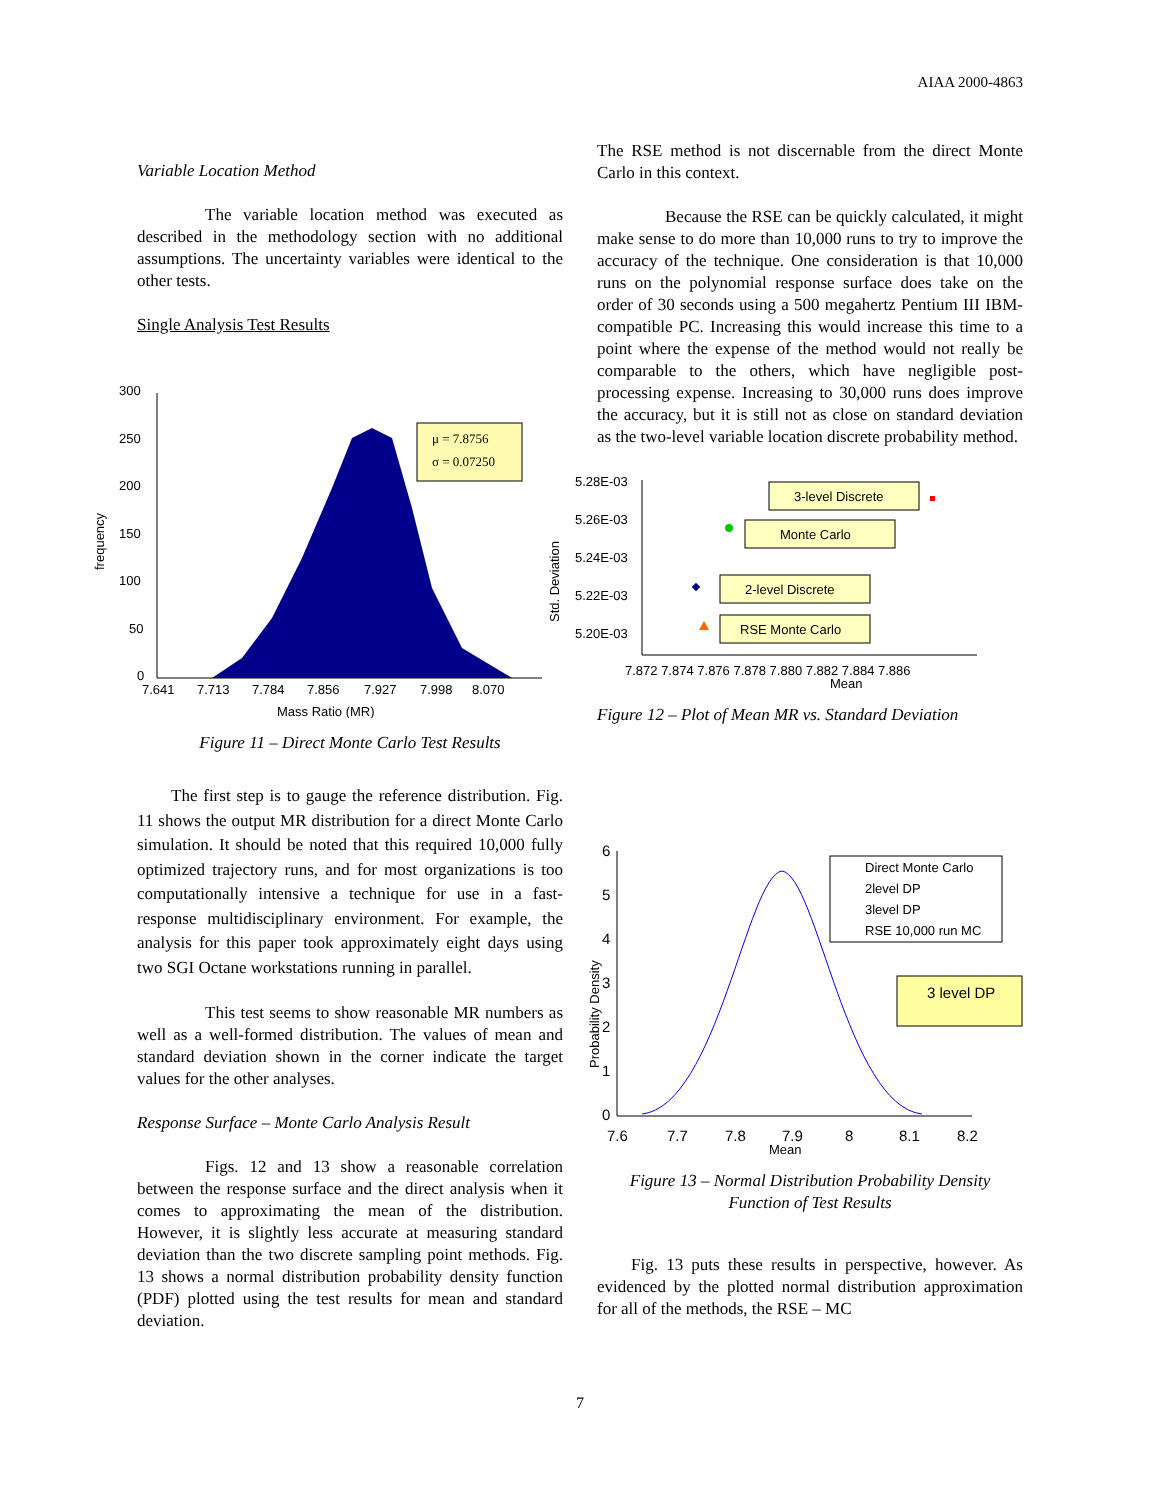AIAA 2000-4863
Variable Location Method
The variable location method was executed as described in the methodology section with no additional assumptions. The uncertainty variables were identical to the other tests.
Single Analysis Test Results
frequency
300
250
200
150
100
50
0
μ = 7.8756
σ = 0.07250
7.641
7.713
7.784
7.856
7.927
7.998
8.070
Mass Ratio (MR)
Figure 11 – Direct Monte Carlo Test Results
The first step is to gauge the reference distribution. Fig. 11 shows the output MR distribution for a direct Monte Carlo simulation. It should be noted that this required 10,000 fully optimized trajectory runs, and for most organizations is too computationally intensive a technique for use in a fast-response multidisciplinary environment. For example, the analysis for this paper took approximately eight days using two SGI Octane workstations running in parallel.
This test seems to show reasonable MR numbers as well as a well-formed distribution. The values of mean and standard deviation shown in the corner indicate the target values for the other analyses.
Response Surface – Monte Carlo Analysis Result
Figs. 12 and 13 show a reasonable correlation between the response surface and the direct analysis when it comes to approximating the mean of the distribution. However, it is slightly less accurate at measuring standard deviation than the two discrete sampling point methods. Fig. 13 shows a normal distribution probability density function (PDF) plotted using the test results for mean and standard deviation.
The RSE method is not discernable from the direct Monte Carlo in this context.
Because the RSE can be quickly calculated, it might make sense to do more than 10,000 runs to try to improve the accuracy of the technique. One consideration is that 10,000 runs on the polynomial response surface does take on the order of 30 seconds using a 500 megahertz Pentium III IBM-compatible PC. Increasing this would increase this time to a point where the expense of the method would not really be comparable to the others, which have negligible post-processing expense. Increasing to 30,000 runs does improve the accuracy, but it is still not as close on standard deviation as the two-level variable location discrete probability method.
Std. Deviation
5.28E-03
5.26E-03
5.24E-03
5.22E-03
5.20E-03
3-level Discrete
Monte Carlo
2-level Discrete
RSE Monte Carlo
7.872 7.874 7.876 7.878 7.880 7.882 7.884 7.886
Mean
Figure 12 – Plot of Mean MR vs. Standard Deviation
Probability Density
6
5
4
3
2
1
0
Direct Monte Carlo
2level DP
3level DP
RSE 10,000 run MC
3 level DP
7.6
7.7
7.8
7.9
8
8.1
8.2
Mean
Figure 13 – Normal Distribution Probability Density Function of Test Results
Fig. 13 puts these results in perspective, however. As evidenced by the plotted normal distribution approximation for all of the methods, the RSE – MC
7